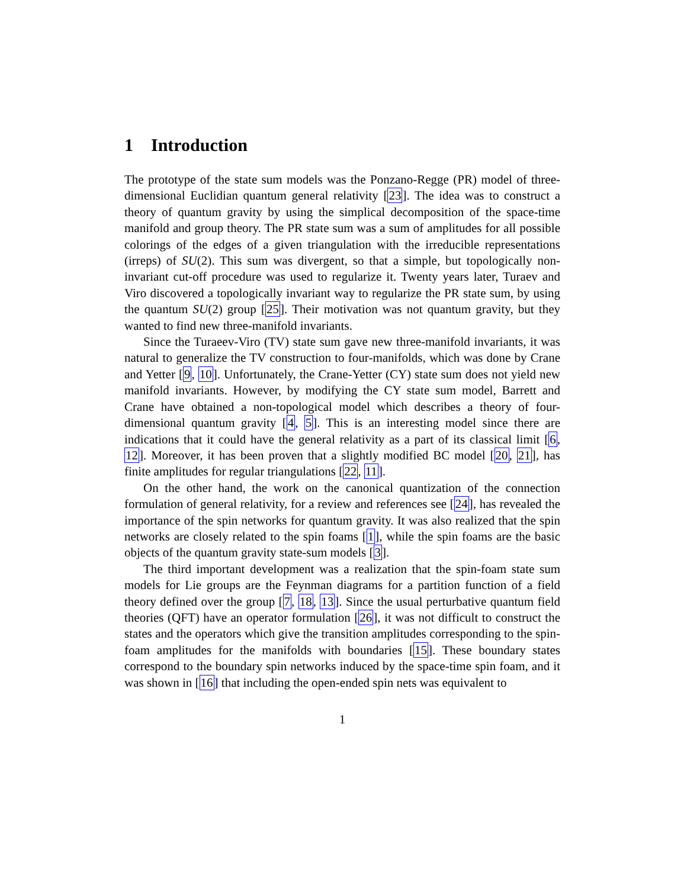1 Introduction
The prototype of the state sum models was the Ponzano-Regge (PR) model of three-dimensional Euclidian quantum general relativity [23]. The idea was to construct a theory of quantum gravity by using the simplical decomposition of the space-time manifold and group theory. The PR state sum was a sum of amplitudes for all possible colorings of the edges of a given triangulation with the irreducible representations (irreps) of SU(2). This sum was divergent, so that a simple, but topologically non-invariant cut-off procedure was used to regularize it. Twenty years later, Turaev and Viro discovered a topologically invariant way to regularize the PR state sum, by using the quantum SU(2) group [25]. Their motivation was not quantum gravity, but they wanted to find new three-manifold invariants.
Since the Turaeev-Viro (TV) state sum gave new three-manifold invariants, it was natural to generalize the TV construction to four-manifolds, which was done by Crane and Yetter [9, 10]. Unfortunately, the Crane-Yetter (CY) state sum does not yield new manifold invariants. However, by modifying the CY state sum model, Barrett and Crane have obtained a non-topological model which describes a theory of four-dimensional quantum gravity [4, 5]. This is an interesting model since there are indications that it could have the general relativity as a part of its classical limit [6, 12]. Moreover, it has been proven that a slightly modified BC model [20, 21], has finite amplitudes for regular triangulations [22, 11].
On the other hand, the work on the canonical quantization of the connection formulation of general relativity, for a review and references see [24], has revealed the importance of the spin networks for quantum gravity. It was also realized that the spin networks are closely related to the spin foams [1], while the spin foams are the basic objects of the quantum gravity state-sum models [3].
The third important development was a realization that the spin-foam state sum models for Lie groups are the Feynman diagrams for a partition function of a field theory defined over the group [7, 18, 13]. Since the usual perturbative quantum field theories (QFT) have an operator formulation [26], it was not difficult to construct the states and the operators which give the transition amplitudes corresponding to the spin-foam amplitudes for the manifolds with boundaries [15]. These boundary states correspond to the boundary spin networks induced by the space-time spin foam, and it was shown in [16] that including the open-ended spin nets was equivalent to
1